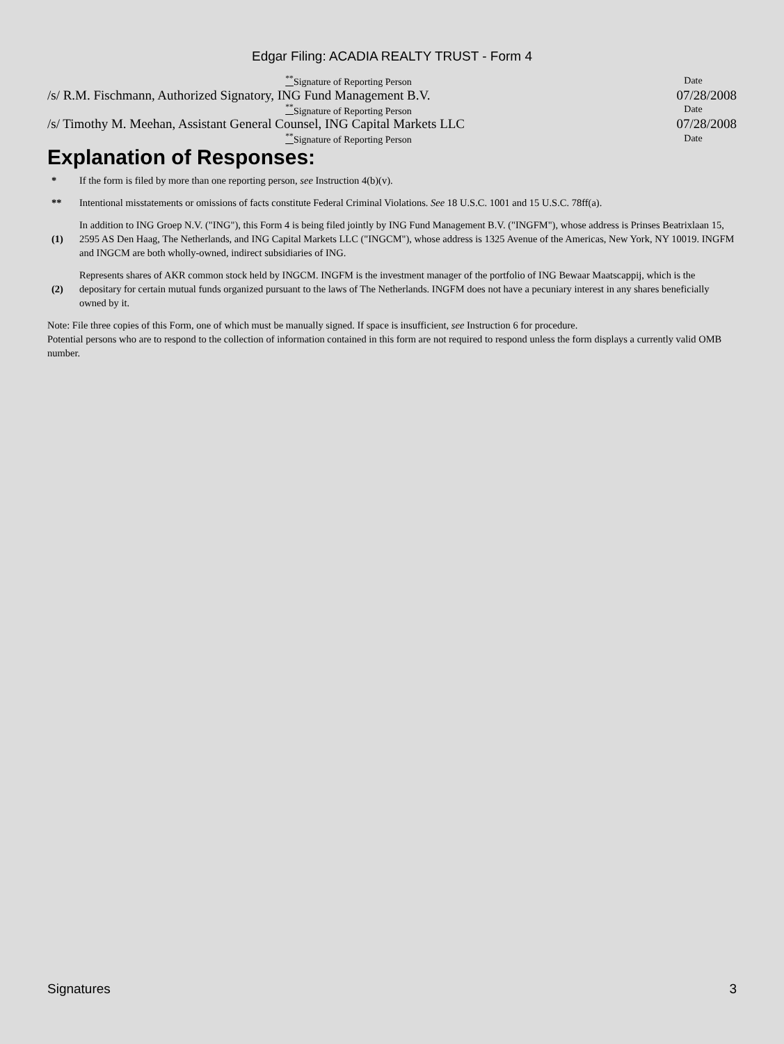Edgar Filing: ACADIA REALTY TRUST - Form 4
| <sup>**</sup> Signature of Reporting Person | Date |
| /s/ R.M. Fischmann, Authorized Signatory, ING Fund Management B.V. | 07/28/2008 |
| <sup>**</sup> Signature of Reporting Person | Date |
| /s/ Timothy M. Meehan, Assistant General Counsel, ING Capital Markets LLC | 07/28/2008 |
| <sup>**</sup> Signature of Reporting Person | Date |
Explanation of Responses:
| * | If the form is filed by more than one reporting person, see Instruction 4(b)(v). |
| ** | Intentional misstatements or omissions of facts constitute Federal Criminal Violations. See 18 U.S.C. 1001 and 15 U.S.C. 78ff(a). |
| (1) | In addition to ING Groep N.V. ("ING"), this Form 4 is being filed jointly by ING Fund Management B.V. ("INGFM"), whose address is Prinses Beatrixlaan 15, 2595 AS Den Haag, The Netherlands, and ING Capital Markets LLC ("INGCM"), whose address is 1325 Avenue of the Americas, New York, NY 10019. INGFM and INGCM are both wholly-owned, indirect subsidiaries of ING. |
| (2) | Represents shares of AKR common stock held by INGCM. INGFM is the investment manager of the portfolio of ING Bewaar Maatscappij, which is the depositary for certain mutual funds organized pursuant to the laws of The Netherlands. INGFM does not have a pecuniary interest in any shares beneficially owned by it. |
Note: File three copies of this Form, one of which must be manually signed. If space is insufficient, see Instruction 6 for procedure.
Potential persons who are to respond to the collection of information contained in this form are not required to respond unless the form displays a currently valid OMB number.
Signatures 3